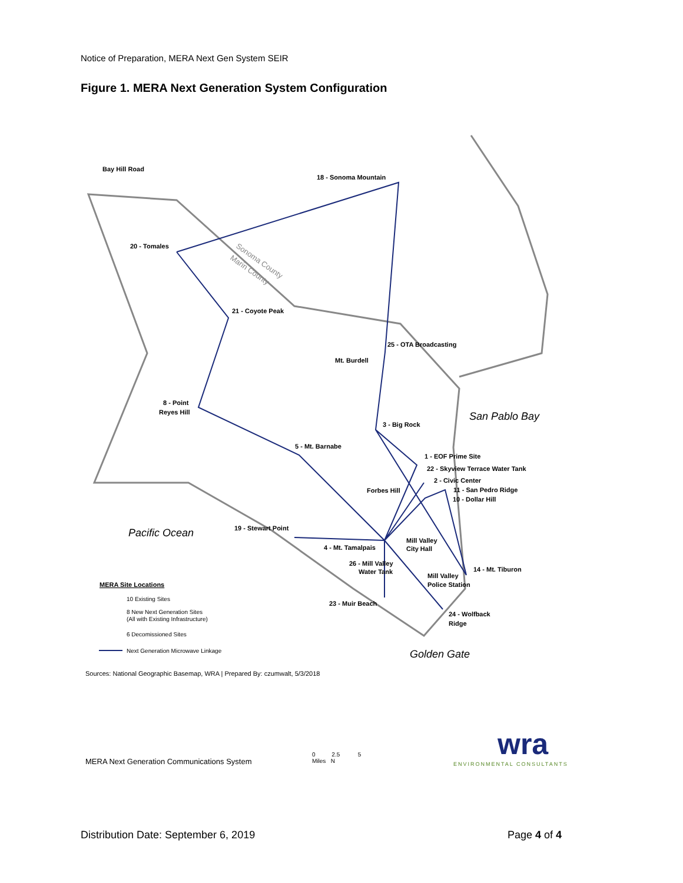Notice of Preparation, MERA Next Gen System SEIR
Figure 1. MERA Next Generation System Configuration
Bay Hill Road
18 - Sonoma Mountain
20 - Tomales
21 - Coyote Peak
25 - OTA Broadcasting
Mt. Burdell
8 - Point
Reyes Hill
3 - Big Rock
5 - Mt. Barnabe
1 - EOF Prime Site
22 - Skyview Terrace Water Tank
2 - Civic Center
Forbes Hill
11 - San Pedro Ridge
10 - Dollar Hill
19 - Stewart Point
Mill Valley
City Hall
4 - Mt. Tamalpais
26 - Mill Valley
Water Tank
14 - Mt. Tiburon
Mill Valley
Police Station
23 - Muir Beach
24 - Wolfback
Ridge
Sonoma County
Marin County
San Pablo Bay
Pacific Ocean
Golden Gate
MERA Site Locations
10 Existing Sites
8 New Next Generation Sites
(All with Existing Infrastructure)
6 Decomissioned Sites
Next Generation Microwave Linkage
Sources: National Geographic Basemap, WRA | Prepared By: czumwalt, 5/3/2018
MERA Next Generation Communications System
0 2.5 5
Miles N
wra
ENVIRONMENTAL CONSULTANTS
Distribution Date: September 6, 2019 Page 4 of 4